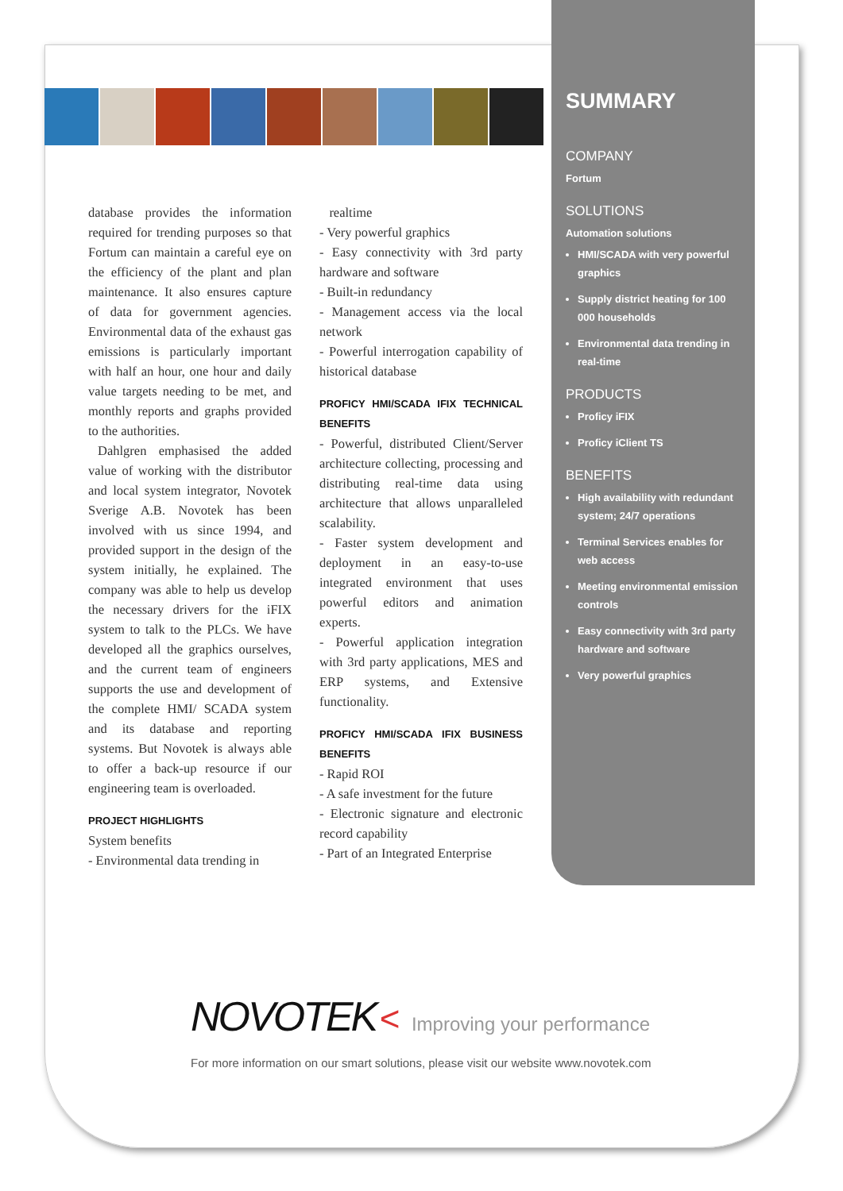SUMMARY
COMPANY
Fortum
SOLUTIONS
Automation solutions
HMI/SCADA with very powerful graphics
Supply district heating for 100 000 households
Environmental data trending in real-time
PRODUCTS
Proficy iFIX
Proficy iClient TS
BENEFITS
High availability with redundant system; 24/7 operations
Terminal Services enables for web access
Meeting environmental emission controls
Easy connectivity with 3rd party hardware and software
Very powerful graphics
database provides the information required for trending purposes so that Fortum can maintain a careful eye on the efficiency of the plant and plan maintenance. It also ensures capture of data for government agencies. Environmental data of the exhaust gas emissions is particularly important with half an hour, one hour and daily value targets needing to be met, and monthly reports and graphs provided to the authorities.
Dahlgren emphasised the added value of working with the distributor and local system integrator, Novotek Sverige A.B. Novotek has been involved with us since 1994, and provided support in the design of the system initially, he explained. The company was able to help us develop the necessary drivers for the iFIX system to talk to the PLCs. We have developed all the graphics ourselves, and the current team of engineers supports the use and development of the complete HMI/ SCADA system and its database and reporting systems. But Novotek is always able to offer a back-up resource if our engineering team is overloaded.
PROJECT HIGHLIGHTS
System benefits
- Environmental data trending in
realtime
- Very powerful graphics
- Easy connectivity with 3rd party hardware and software
- Built-in redundancy
- Management access via the local network
- Powerful interrogation capability of historical database
PROFICY HMI/SCADA IFIX TECHNICAL BENEFITS
- Powerful, distributed Client/Server architecture collecting, processing and distributing real-time data using architecture that allows unparalleled scalability.
- Faster system development and deployment in an easy-to-use integrated environment that uses powerful editors and animation experts.
- Powerful application integration with 3rd party applications, MES and ERP systems, and Extensive functionality.
PROFICY HMI/SCADA IFIX BUSINESS BENEFITS
- Rapid ROI
- A safe investment for the future
- Electronic signature and electronic record capability
- Part of an Integrated Enterprise
NOVOTEK < Improving your performance
For more information on our smart solutions, please visit our website www.novotek.com